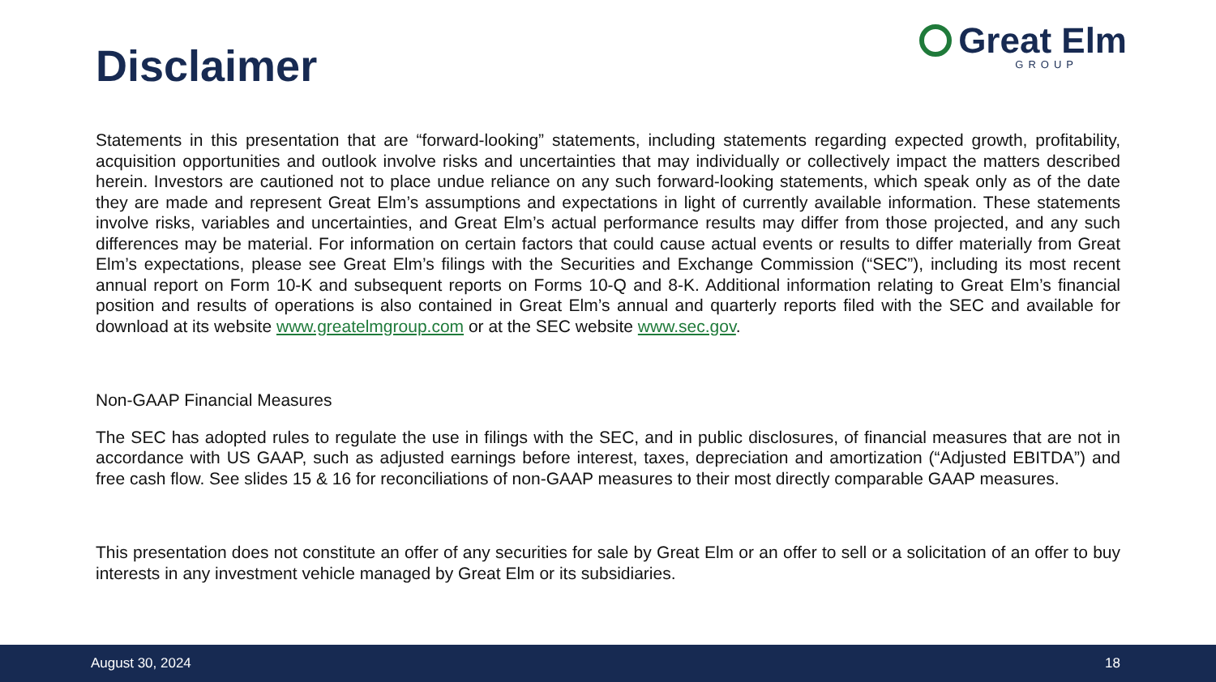Disclaimer
Great Elm
GROUP
Statements in this presentation that are “forward-looking” statements, including statements regarding expected growth, profitability, acquisition opportunities and outlook involve risks and uncertainties that may individually or collectively impact the matters described herein. Investors are cautioned not to place undue reliance on any such forward-looking statements, which speak only as of the date they are made and represent Great Elm’s assumptions and expectations in light of currently available information. These statements involve risks, variables and uncertainties, and Great Elm’s actual performance results may differ from those projected, and any such differences may be material. For information on certain factors that could cause actual events or results to differ materially from Great Elm’s expectations, please see Great Elm’s filings with the Securities and Exchange Commission (“SEC”), including its most recent annual report on Form 10-K and subsequent reports on Forms 10-Q and 8-K. Additional information relating to Great Elm’s financial position and results of operations is also contained in Great Elm’s annual and quarterly reports filed with the SEC and available for download at its website www.greatelmgroup.com or at the SEC website www.sec.gov.
Non-GAAP Financial Measures
The SEC has adopted rules to regulate the use in filings with the SEC, and in public disclosures, of financial measures that are not in accordance with US GAAP, such as adjusted earnings before interest, taxes, depreciation and amortization (“Adjusted EBITDA”) and free cash flow. See slides 15 & 16 for reconciliations of non-GAAP measures to their most directly comparable GAAP measures.
This presentation does not constitute an offer of any securities for sale by Great Elm or an offer to sell or a solicitation of an offer to buy interests in any investment vehicle managed by Great Elm or its subsidiaries.
August 30, 2024 18